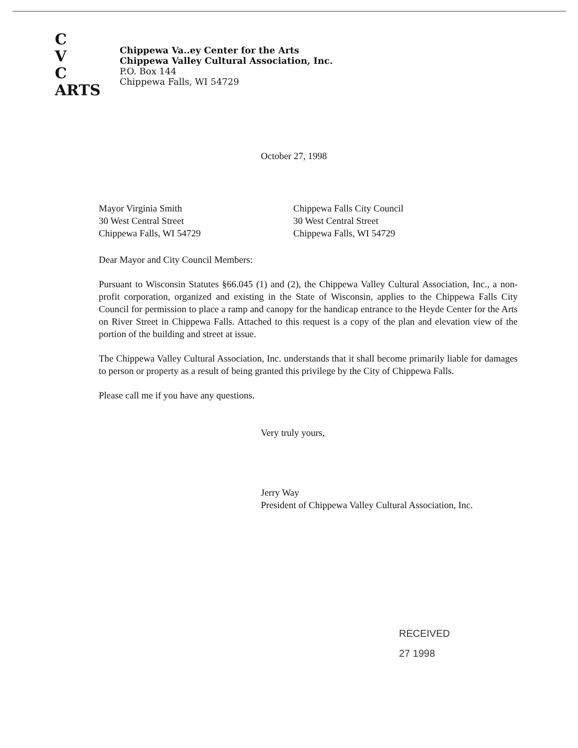C
V
C
ARTS
Chippewa Va..ey Center for the Arts
Chippewa Valley Cultural Association, Inc.
P.O. Box 144
Chippewa Falls, WI 54729
October 27, 1998
Mayor Virginia Smith
30 West Central Street
Chippewa Falls, WI 54729
Chippewa Falls City Council
30 West Central Street
Chippewa Falls, WI 54729
Dear Mayor and City Council Members:
Pursuant to Wisconsin Statutes §66.045 (1) and (2), the Chippewa Valley Cultural Association, Inc., a non-profit corporation, organized and existing in the State of Wisconsin, applies to the Chippewa Falls City Council for permission to place a ramp and canopy for the handicap entrance to the Heyde Center for the Arts on River Street in Chippewa Falls. Attached to this request is a copy of the plan and elevation view of the portion of the building and street at issue.
The Chippewa Valley Cultural Association, Inc. understands that it shall become primarily liable for damages to person or property as a result of being granted this privilege by the City of Chippewa Falls.
Please call me if you have any questions.
Very truly yours,
Jerry Way
President of Chippewa Valley Cultural Association, Inc.
RECEIVED
27 1998